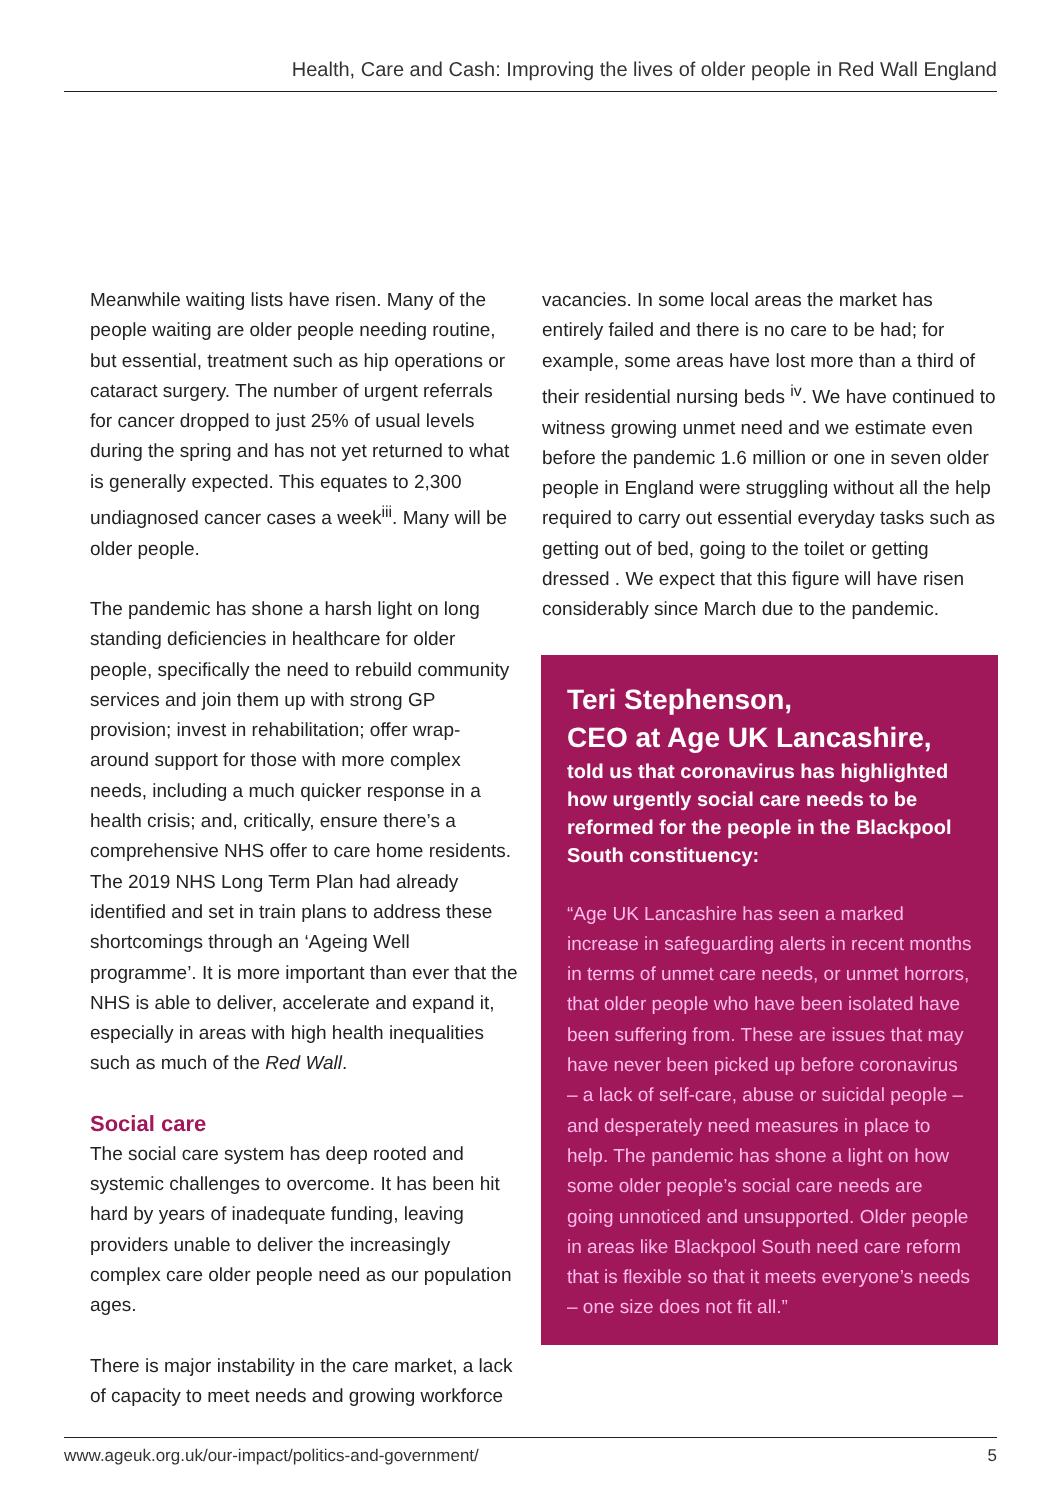Health, Care and Cash: Improving the lives of older people in Red Wall England
Meanwhile waiting lists have risen. Many of the people waiting are older people needing routine, but essential, treatment such as hip operations or cataract surgery. The number of urgent referrals for cancer dropped to just 25% of usual levels during the spring and has not yet returned to what is generally expected. This equates to 2,300 undiagnosed cancer cases a week<sup>iii</sup>. Many will be older people.
The pandemic has shone a harsh light on long standing deficiencies in healthcare for older people, specifically the need to rebuild community services and join them up with strong GP provision; invest in rehabilitation; offer wrap-around support for those with more complex needs, including a much quicker response in a health crisis; and, critically, ensure there’s a comprehensive NHS offer to care home residents. The 2019 NHS Long Term Plan had already identified and set in train plans to address these shortcomings through an ‘Ageing Well programme’. It is more important than ever that the NHS is able to deliver, accelerate and expand it, especially in areas with high health inequalities such as much of the Red Wall.
Social care
The social care system has deep rooted and systemic challenges to overcome. It has been hit hard by years of inadequate funding, leaving providers unable to deliver the increasingly complex care older people need as our population ages.
There is major instability in the care market, a lack of capacity to meet needs and growing workforce
vacancies. In some local areas the market has entirely failed and there is no care to be had; for example, some areas have lost more than a third of their residential nursing beds <sup>iv</sup>. We have continued to witness growing unmet need and we estimate even before the pandemic 1.6 million or one in seven older people in England were struggling without all the help required to carry out essential everyday tasks such as getting out of bed, going to the toilet or getting dressed . We expect that this figure will have risen considerably since March due to the pandemic.
Teri Stephenson,
CEO at Age UK Lancashire,
told us that coronavirus has highlighted how urgently social care needs to be reformed for the people in the Blackpool South constituency:
“Age UK Lancashire has seen a marked increase in safeguarding alerts in recent months in terms of unmet care needs, or unmet horrors, that older people who have been isolated have been suffering from. These are issues that may have never been picked up before coronavirus – a lack of self-care, abuse or suicidal people – and desperately need measures in place to help. The pandemic has shone a light on how some older people’s social care needs are going unnoticed and unsupported. Older people in areas like Blackpool South need care reform that is flexible so that it meets everyone’s needs – one size does not fit all.”
www.ageuk.org.uk/our-impact/politics-and-government/ 5